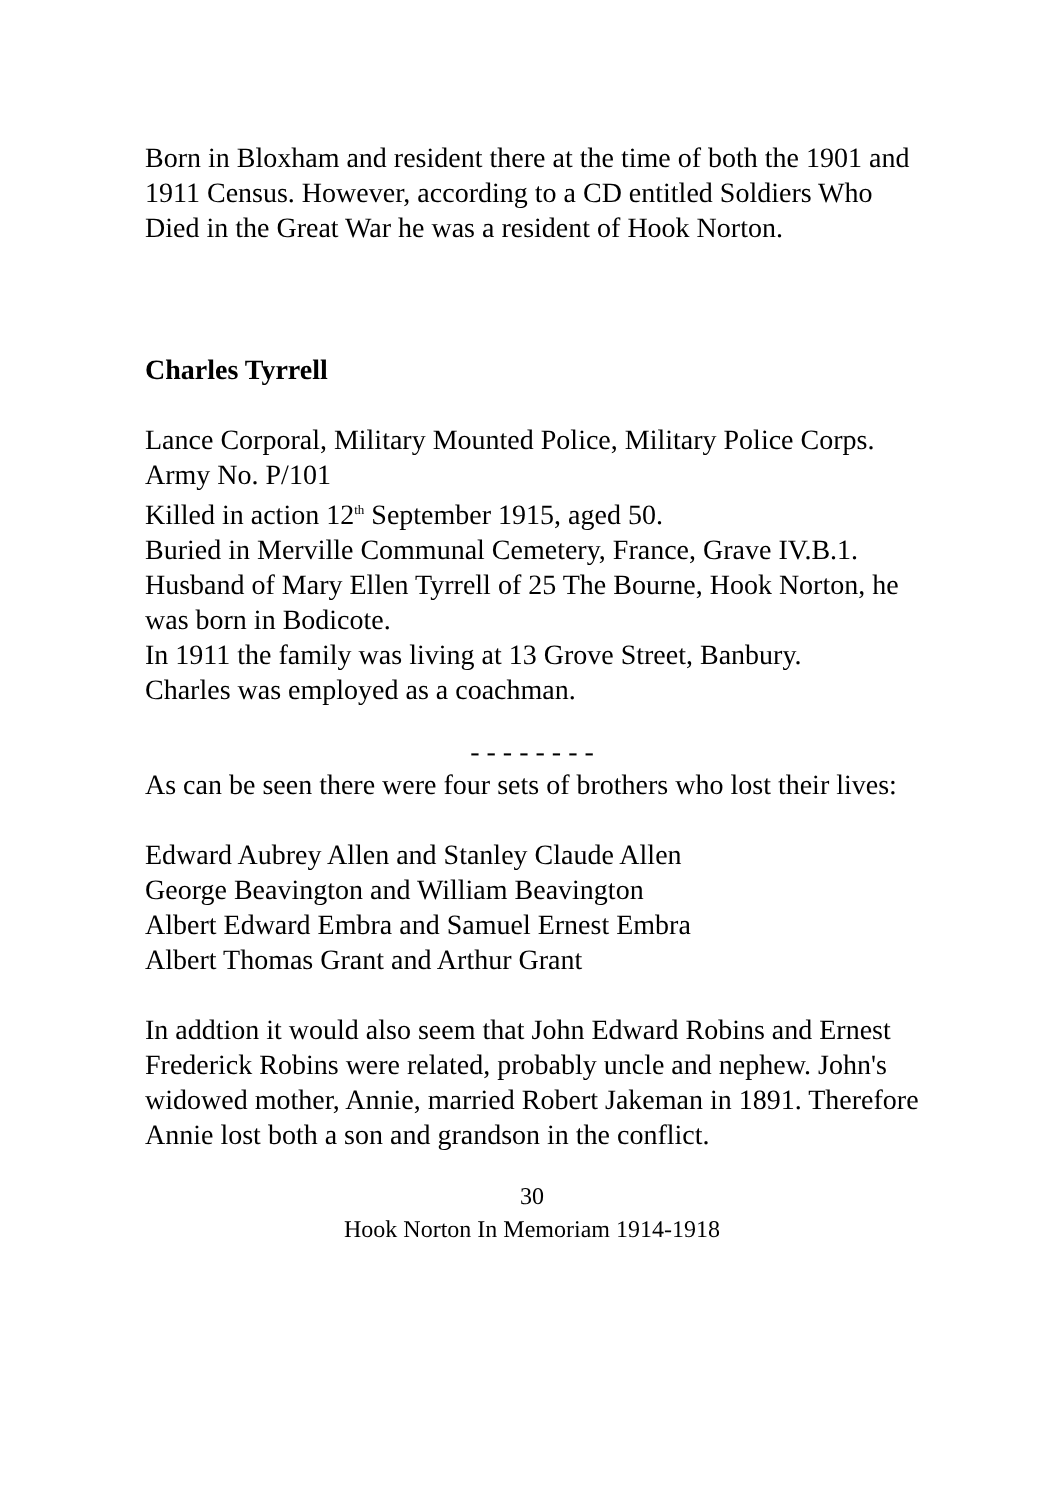Born in Bloxham and resident there at the time of both the 1901 and 1911 Census. However, according to a CD entitled Soldiers Who Died in the Great War he was a resident of Hook Norton.
Charles Tyrrell
Lance Corporal, Military Mounted Police, Military Police Corps. Army No. P/101
Killed in action 12<sup>th</sup> September 1915, aged 50.
Buried in Merville Communal Cemetery, France, Grave IV.B.1.
Husband of Mary Ellen Tyrrell of 25 The Bourne, Hook Norton, he was born in Bodicote.
In 1911 the family was living at 13 Grove Street, Banbury.
Charles was employed as a coachman.
- - - - - - - -
As can be seen there were four sets of brothers who lost their lives:
Edward Aubrey Allen and Stanley Claude Allen
George Beavington and William Beavington
Albert Edward Embra and Samuel Ernest Embra
Albert Thomas Grant and Arthur Grant
In addtion it would also seem that John Edward Robins and Ernest Frederick Robins were related, probably uncle and nephew. John's widowed mother, Annie, married Robert Jakeman in 1891. Therefore Annie lost both a son and grandson in the conflict.
30
Hook Norton In Memoriam 1914-1918